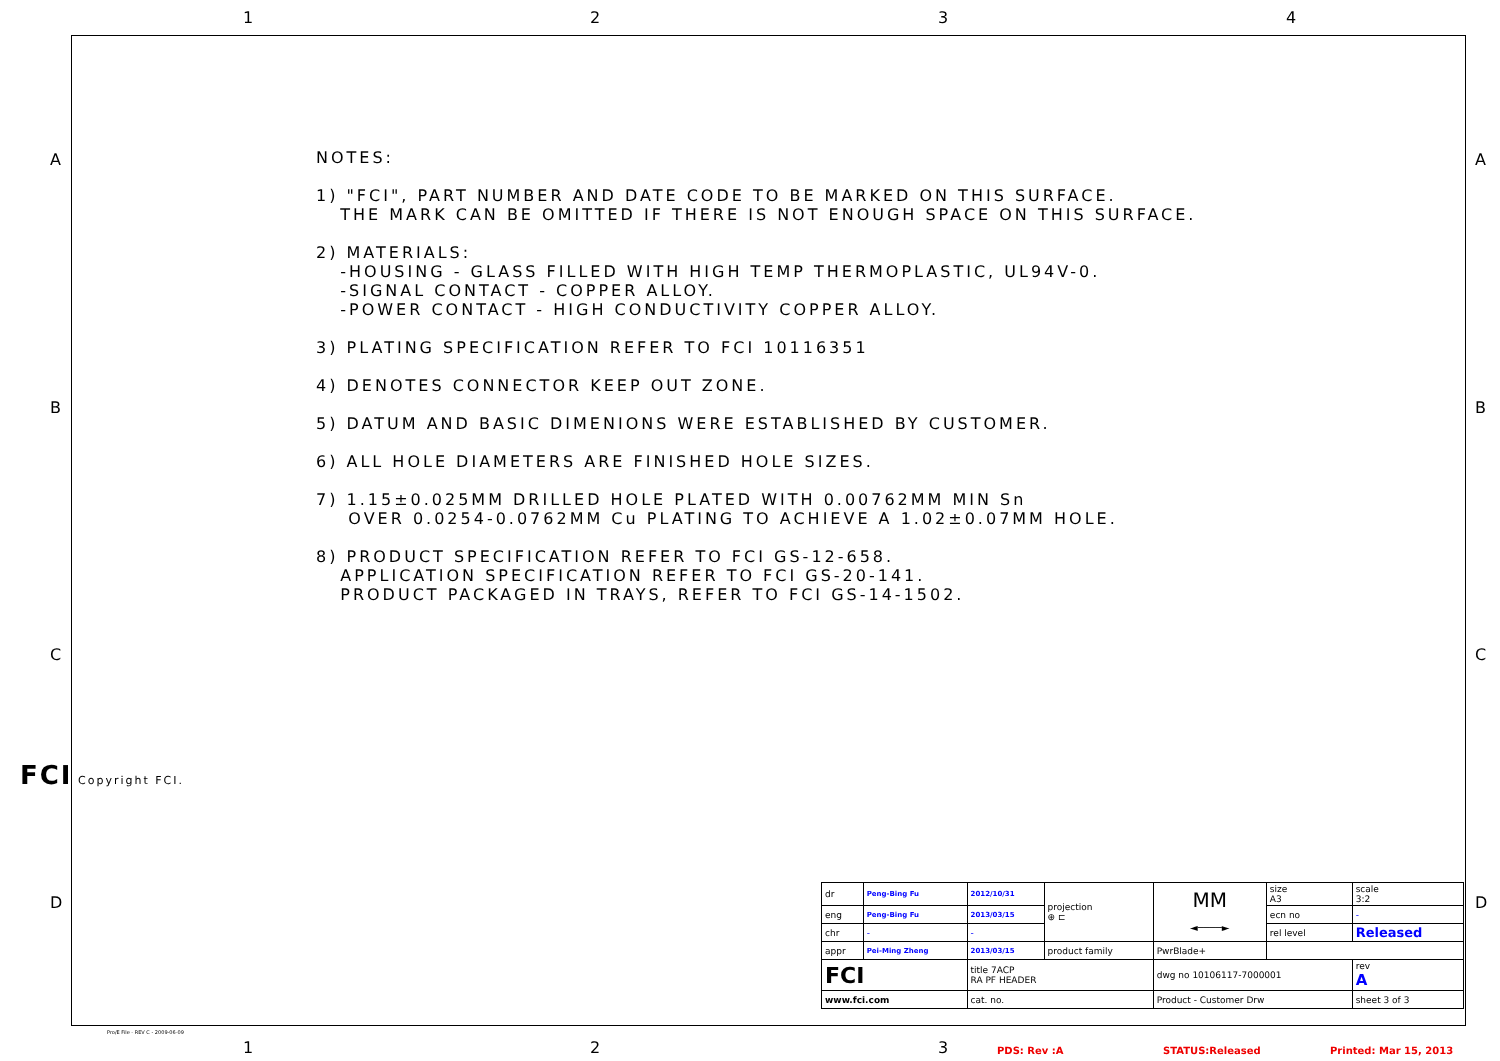1 2 3 4
A A
B B
C C
D D
FCI Copyright FCI.
NOTES: 1) "FCI", PART NUMBER AND DATE CODE TO BE MARKED ON THIS SURFACE. THE MARK CAN BE OMITTED IF THERE IS NOT ENOUGH SPACE ON THIS SURFACE. 2) MATERIALS: -HOUSING - GLASS FILLED WITH HIGH TEMP THERMOPLASTIC, UL94V-0. -SIGNAL CONTACT - COPPER ALLOY. -POWER CONTACT - HIGH CONDUCTIVITY COPPER ALLOY. 3) PLATING SPECIFICATION REFER TO FCI 10116351 4) DENOTES CONNECTOR KEEP OUT ZONE. 5) DATUM AND BASIC DIMENIONS WERE ESTABLISHED BY CUSTOMER. 6) ALL HOLE DIAMETERS ARE FINISHED HOLE SIZES. 7) 1.15±0.025MM DRILLED HOLE PLATED WITH 0.00762MM MIN Sn OVER 0.0254-0.0762MM Cu PLATING TO ACHIEVE A 1.02±0.07MM HOLE. 8) PRODUCT SPECIFICATION REFER TO FCI GS-12-658. APPLICATION SPECIFICATION REFER TO FCI GS-20-141. PRODUCT PACKAGED IN TRAYS, REFER TO FCI GS-14-1502.
| dr | Peng-Bing Fu | 2012/10/31 | projection ⊕ ⊏ | MM ◄────► | size A3 | scale 3:2 |
| eng | Peng-Bing Fu | 2013/03/15 | | | ecn no | - |
| chr | - | - | | | rel level | Released |
| appr | Pei-Ming Zheng | 2013/03/15 | product family | PwrBlade+ | | |
| FCI | | title 7ACP RA PF HEADER | | dwg no 10106117-7000001 | | rev A |
| www.fci.com | | cat. no. | | Product - Customer Drw | | sheet 3 of 3 |
Pro/E File - REV C - 2009-06-09
1 2 3 PDS: Rev :A STATUS:Released Printed: Mar 15, 2013